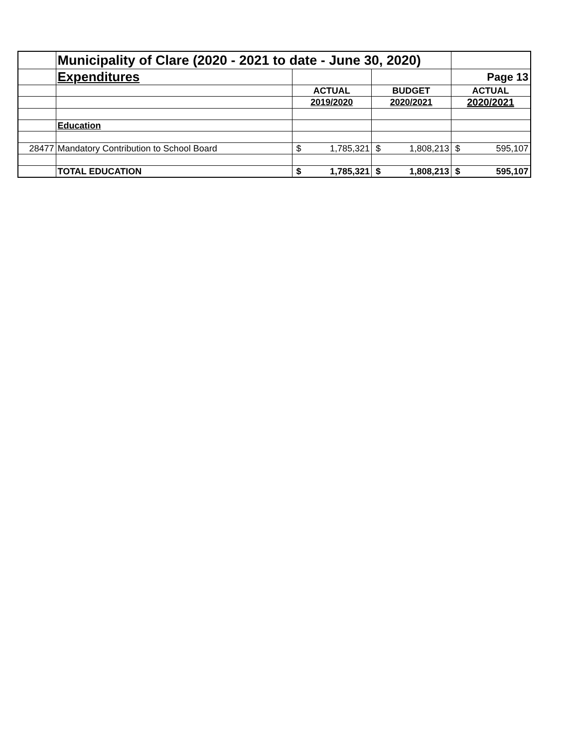| | Municipality of Clare (2020 - 2021 to date - June 30, 2020) | | | | | | |
| | Expenditures | | | | | Page 13 | |
| | | ACTUAL | | BUDGET | | ACTUAL | |
| | | 2019/2020 | | 2020/2021 | | 2020/2021 | |
| | Education | | | | | | |
| 28477 | Mandatory Contribution to School Board | $ | 1,785,321 | $ | 1,808,213 | $ | 595,107 |
| | TOTAL EDUCATION | $ | 1,785,321 | $ | 1,808,213 | $ | 595,107 |